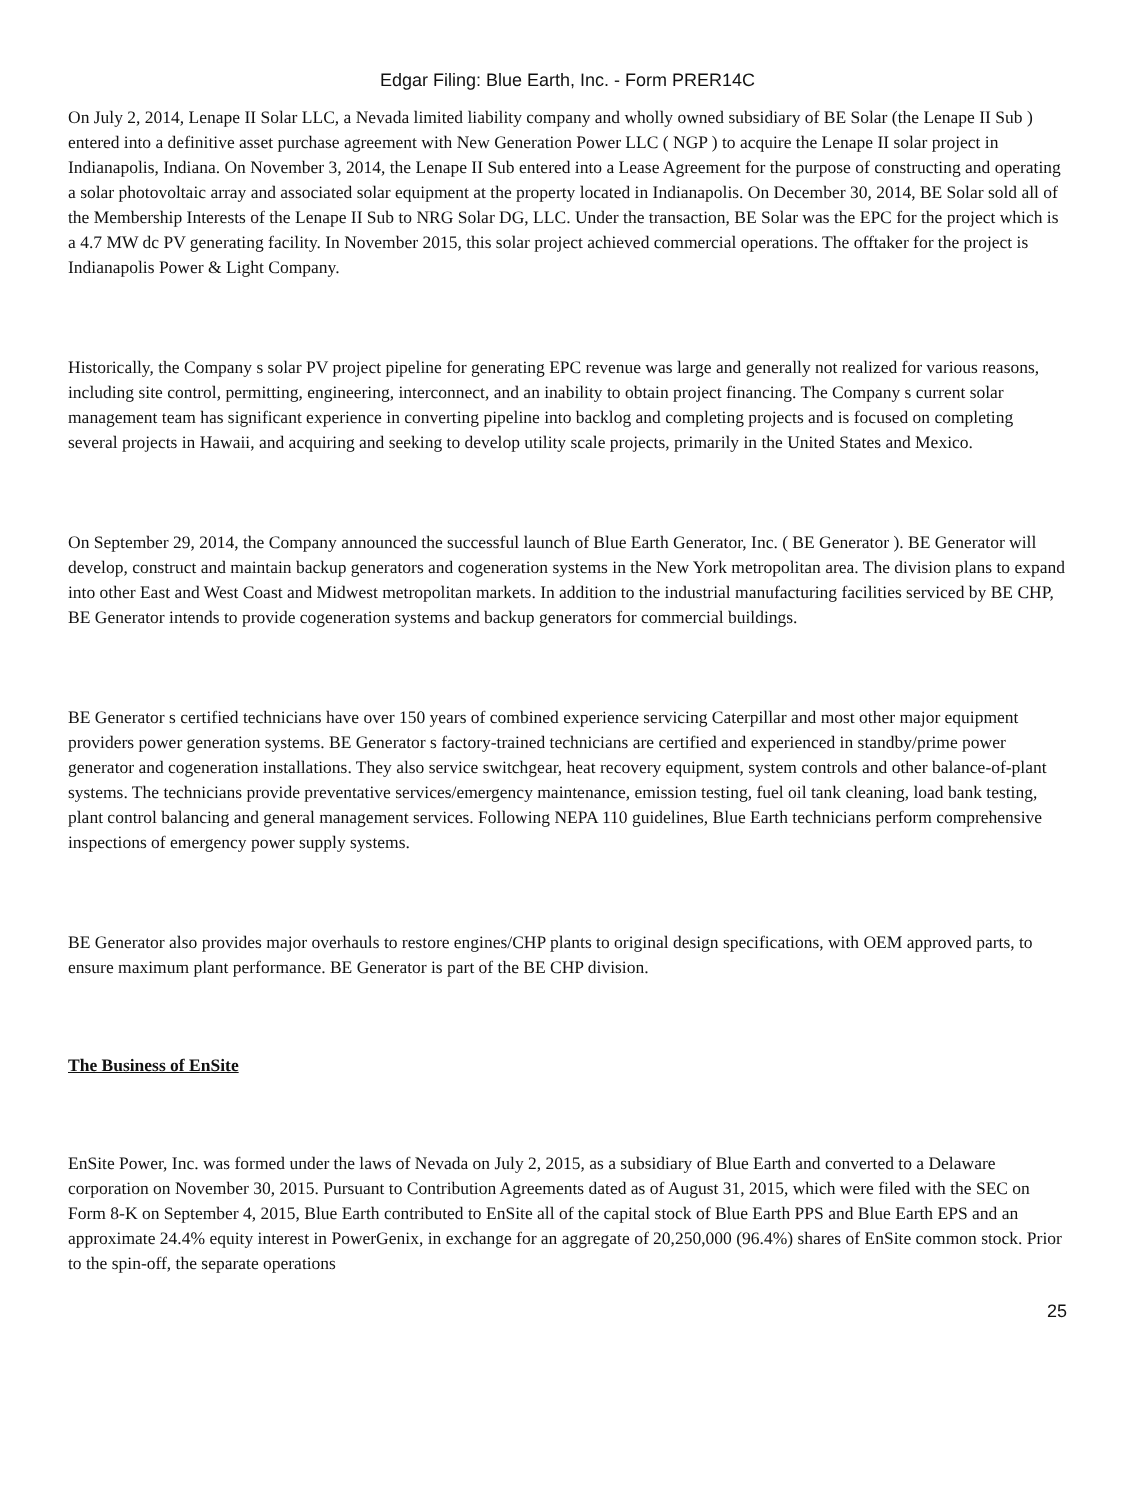Edgar Filing: Blue Earth, Inc. - Form PRER14C
On July 2, 2014, Lenape II Solar LLC, a Nevada limited liability company and wholly owned subsidiary of BE Solar (the Lenape II Sub ) entered into a definitive asset purchase agreement with New Generation Power LLC ( NGP ) to acquire the Lenape II solar project in Indianapolis, Indiana. On November 3, 2014, the Lenape II Sub entered into a Lease Agreement for the purpose of constructing and operating a solar photovoltaic array and associated solar equipment at the property located in Indianapolis. On December 30, 2014, BE Solar sold all of the Membership Interests of the Lenape II Sub to NRG Solar DG, LLC. Under the transaction, BE Solar was the EPC for the project which is a 4.7 MW dc PV generating facility. In November 2015, this solar project achieved commercial operations. The offtaker for the project is Indianapolis Power & Light Company.
Historically, the Company s solar PV project pipeline for generating EPC revenue was large and generally not realized for various reasons, including site control, permitting, engineering, interconnect, and an inability to obtain project financing. The Company s current solar management team has significant experience in converting pipeline into backlog and completing projects and is focused on completing several projects in Hawaii, and acquiring and seeking to develop utility scale projects, primarily in the United States and Mexico.
On September 29, 2014, the Company announced the successful launch of Blue Earth Generator, Inc. ( BE Generator ). BE Generator will develop, construct and maintain backup generators and cogeneration systems in the New York metropolitan area. The division plans to expand into other East and West Coast and Midwest metropolitan markets. In addition to the industrial manufacturing facilities serviced by BE CHP, BE Generator intends to provide cogeneration systems and backup generators for commercial buildings.
BE Generator s certified technicians have over 150 years of combined experience servicing Caterpillar and most other major equipment providers power generation systems. BE Generator s factory-trained technicians are certified and experienced in standby/prime power generator and cogeneration installations. They also service switchgear, heat recovery equipment, system controls and other balance-of-plant systems. The technicians provide preventative services/emergency maintenance, emission testing, fuel oil tank cleaning, load bank testing, plant control balancing and general management services. Following NEPA 110 guidelines, Blue Earth technicians perform comprehensive inspections of emergency power supply systems.
BE Generator also provides major overhauls to restore engines/CHP plants to original design specifications, with OEM approved parts, to ensure maximum plant performance. BE Generator is part of the BE CHP division.
The Business of EnSite
EnSite Power, Inc. was formed under the laws of Nevada on July 2, 2015, as a subsidiary of Blue Earth and converted to a Delaware corporation on November 30, 2015. Pursuant to Contribution Agreements dated as of August 31, 2015, which were filed with the SEC on Form 8-K on September 4, 2015, Blue Earth contributed to EnSite all of the capital stock of Blue Earth PPS and Blue Earth EPS and an approximate 24.4% equity interest in PowerGenix, in exchange for an aggregate of 20,250,000 (96.4%) shares of EnSite common stock. Prior to the spin-off, the separate operations
25